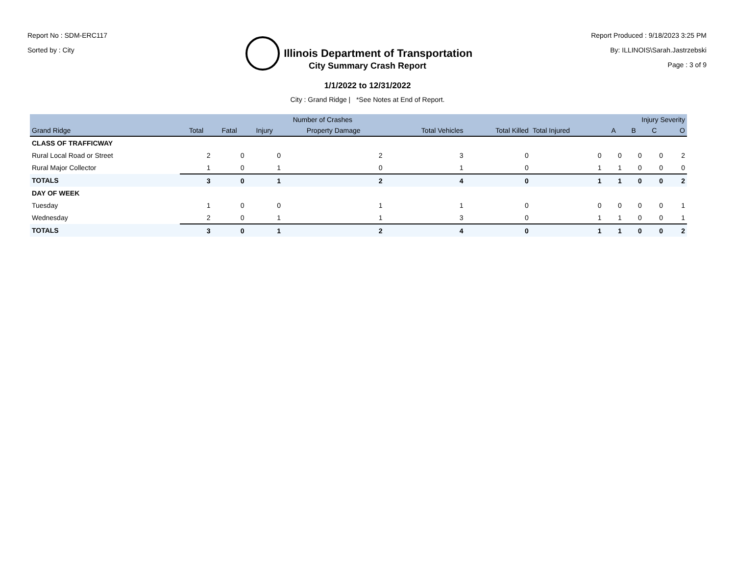Report No : SDM-ERC117
Sorted by : City
Illinois Department of Transportation
Report Produced : 9/18/2023 3:25 PM
By: ILLINOIS\Sarah.Jastrzebski
Page : 3 of 9
City Summary Crash Report
1/1/2022 to 12/31/2022
City : Grand Ridge | *See Notes at End of Report.
| | Number of Crashes | | | | | | | Injury Severity | | | |
| --- | --- | --- | --- | --- | --- | --- | --- | --- | --- | --- | --- |
| Grand Ridge | Total | Fatal | Injury | Property Damage | Total Vehicles | Total Killed | Total Injured | A | B | C | O |
| CLASS OF TRAFFICWAY | | | | | | | | | | | |
| Rural Local Road or Street | 2 | 0 | 0 | 2 | 3 | 0 | 0 | 0 | 0 | 0 | 2 |
| Rural Major Collector | 1 | 0 | 1 | 0 | 1 | 0 | 1 | 1 | 0 | 0 | 0 |
| TOTALS | 3 | 0 | 1 | 2 | 4 | 0 | 1 | 1 | 0 | 0 | 2 |
| DAY OF WEEK | | | | | | | | | | | |
| Tuesday | 1 | 0 | 0 | 1 | 1 | 0 | 0 | 0 | 0 | 0 | 1 |
| Wednesday | 2 | 0 | 1 | 1 | 3 | 0 | 1 | 1 | 0 | 0 | 1 |
| TOTALS | 3 | 0 | 1 | 2 | 4 | 0 | 1 | 1 | 0 | 0 | 2 |